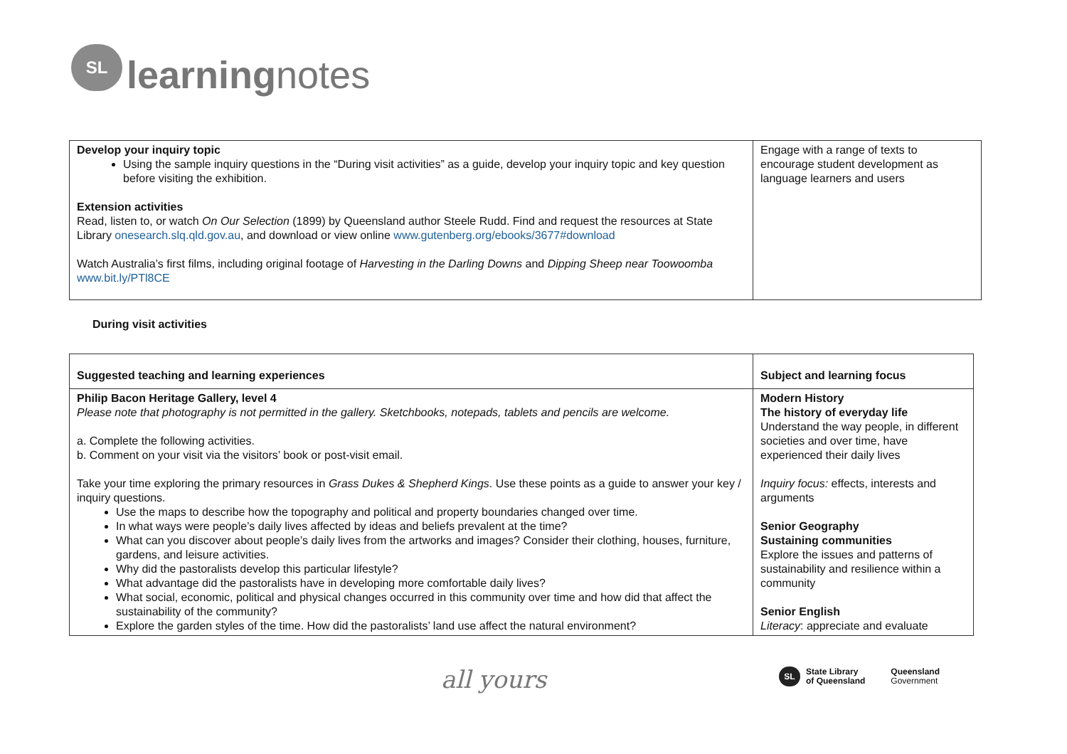SL
learningnotes
| Develop your inquiry topic Using the sample inquiry questions in the “During visit activities” as a guide, develop your inquiry topic and key question before visiting the exhibition. Extension activities Read, listen to, or watch On Our Selection (1899) by Queensland author Steele Rudd. Find and request the resources at State Library onesearch.slq.qld.gov.au , and download or view online www.gutenberg.org/ebooks/3677#download Watch Australia’s first films, including original footage of Harvesting in the Darling Downs and Dipping Sheep near Toowoomba www.bit.ly/PTl8CE | Engage with a range of texts to encourage student development as language learners and users |
During visit activities
| Suggested teaching and learning experiences | Subject and learning focus |
| --- | --- |
| Philip Bacon Heritage Gallery, level 4 Please note that photography is not permitted in the gallery. Sketchbooks, notepads, tablets and pencils are welcome. a. Complete the following activities. b. Comment on your visit via the visitors’ book or post-visit email. Take your time exploring the primary resources in Grass Dukes & Shepherd Kings . Use these points as a guide to answer your key / inquiry questions. Use the maps to describe how the topography and political and property boundaries changed over time. In what ways were people’s daily lives affected by ideas and beliefs prevalent at the time? What can you discover about people’s daily lives from the artworks and images? Consider their clothing, houses, furniture, gardens, and leisure activities. Why did the pastoralists develop this particular lifestyle? What advantage did the pastoralists have in developing more comfortable daily lives? What social, economic, political and physical changes occurred in this community over time and how did that affect the sustainability of the community? Explore the garden styles of the time. How did the pastoralists’ land use affect the natural environment? | Modern History The history of everyday life Understand the way people, in different societies and over time, have experienced their daily lives Inquiry focus: effects, interests and arguments Senior Geography Sustaining communities Explore the issues and patterns of sustainability and resilience within a community Senior English Literacy : appreciate and evaluate |
all yours
SL
State Library
of Queensland
Queensland
Government